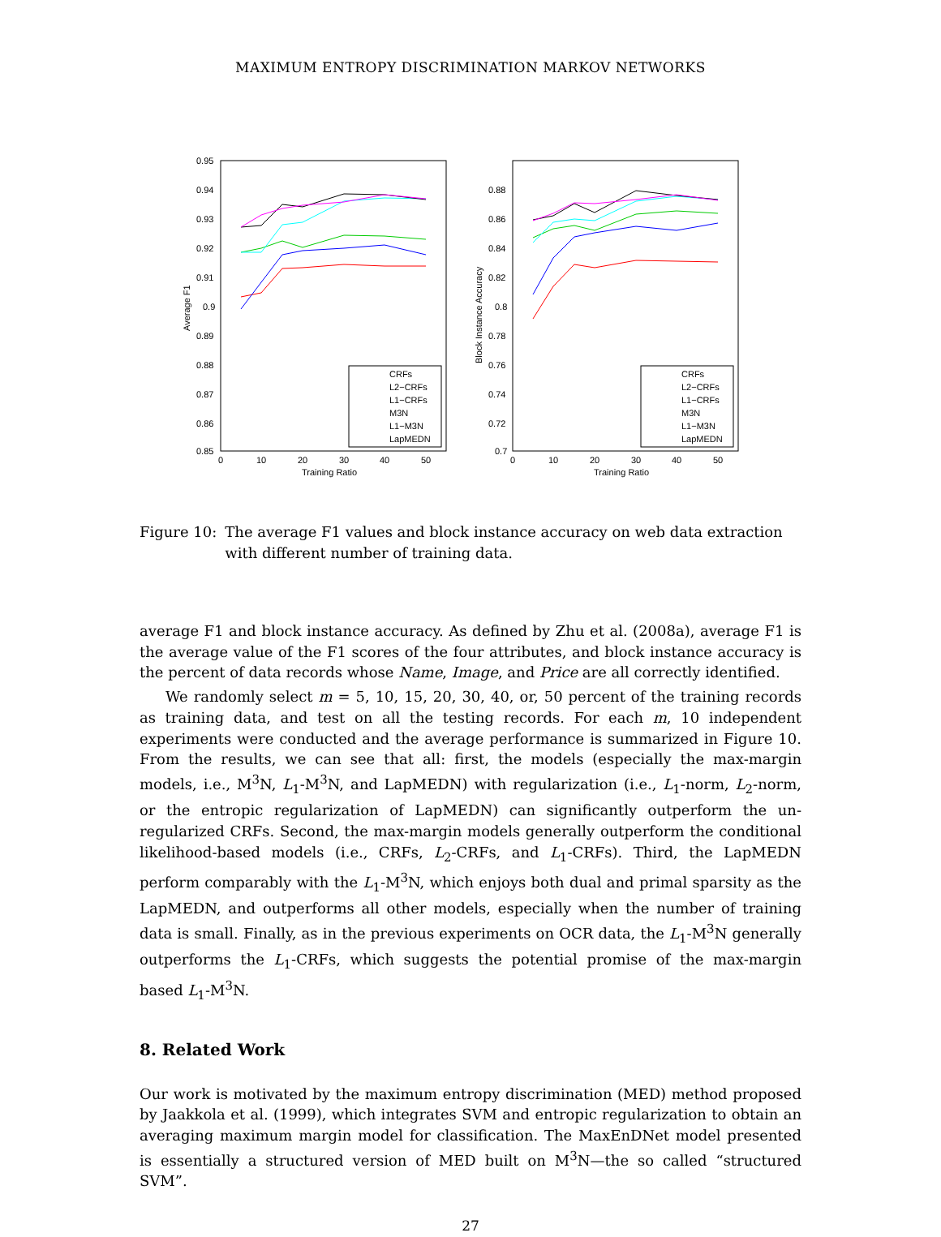MAXIMUM ENTROPY DISCRIMINATION MARKOV NETWORKS
0.95
0.94
0.93
0.92
0.91
0.9
0.89
0.88
0.87
0.86
0.85
0
10
20
30
40
50
Training Ratio
Average F1
CRFs
L2−CRFs
L1−CRFs
M3N
L1−M3N
LapMEDN
0.88
0.86
0.84
0.82
0.8
0.78
0.76
0.74
0.72
0.7
0
10
20
30
40
50
Training Ratio
Block Instance Accuracy
CRFs
L2−CRFs
L1−CRFs
M3N
L1−M3N
LapMEDN
Figure 10: The average F1 values and block instance accuracy on web data extraction with different number of training data.
average F1 and block instance accuracy. As defined by Zhu et al. (2008a), average F1 is the average value of the F1 scores of the four attributes, and block instance accuracy is the percent of data records whose Name, Image, and Price are all correctly identified.
We randomly select m = 5, 10, 15, 20, 30, 40, or, 50 percent of the training records as training data, and test on all the testing records. For each m, 10 independent experiments were conducted and the average performance is summarized in Figure 10. From the results, we can see that all: first, the models (especially the max-margin models, i.e., M<sup>3</sup>N, L<sub>1</sub>-M<sup>3</sup>N, and LapMEDN) with regularization (i.e., L<sub>1</sub>-norm, L<sub>2</sub>-norm, or the entropic regularization of LapMEDN) can significantly outperform the un-regularized CRFs. Second, the max-margin models generally outperform the conditional likelihood-based models (i.e., CRFs, L<sub>2</sub>-CRFs, and L<sub>1</sub>-CRFs). Third, the LapMEDN perform comparably with the L<sub>1</sub>-M<sup>3</sup>N, which enjoys both dual and primal sparsity as the LapMEDN, and outperforms all other models, especially when the number of training data is small. Finally, as in the previous experiments on OCR data, the L<sub>1</sub>-M<sup>3</sup>N generally outperforms the L<sub>1</sub>-CRFs, which suggests the potential promise of the max-margin based L<sub>1</sub>-M<sup>3</sup>N.
8. Related Work
Our work is motivated by the maximum entropy discrimination (MED) method proposed by Jaakkola et al. (1999), which integrates SVM and entropic regularization to obtain an averaging maximum margin model for classification. The MaxEnDNet model presented is essentially a structured version of MED built on M<sup>3</sup>N—the so called “structured SVM”.
27